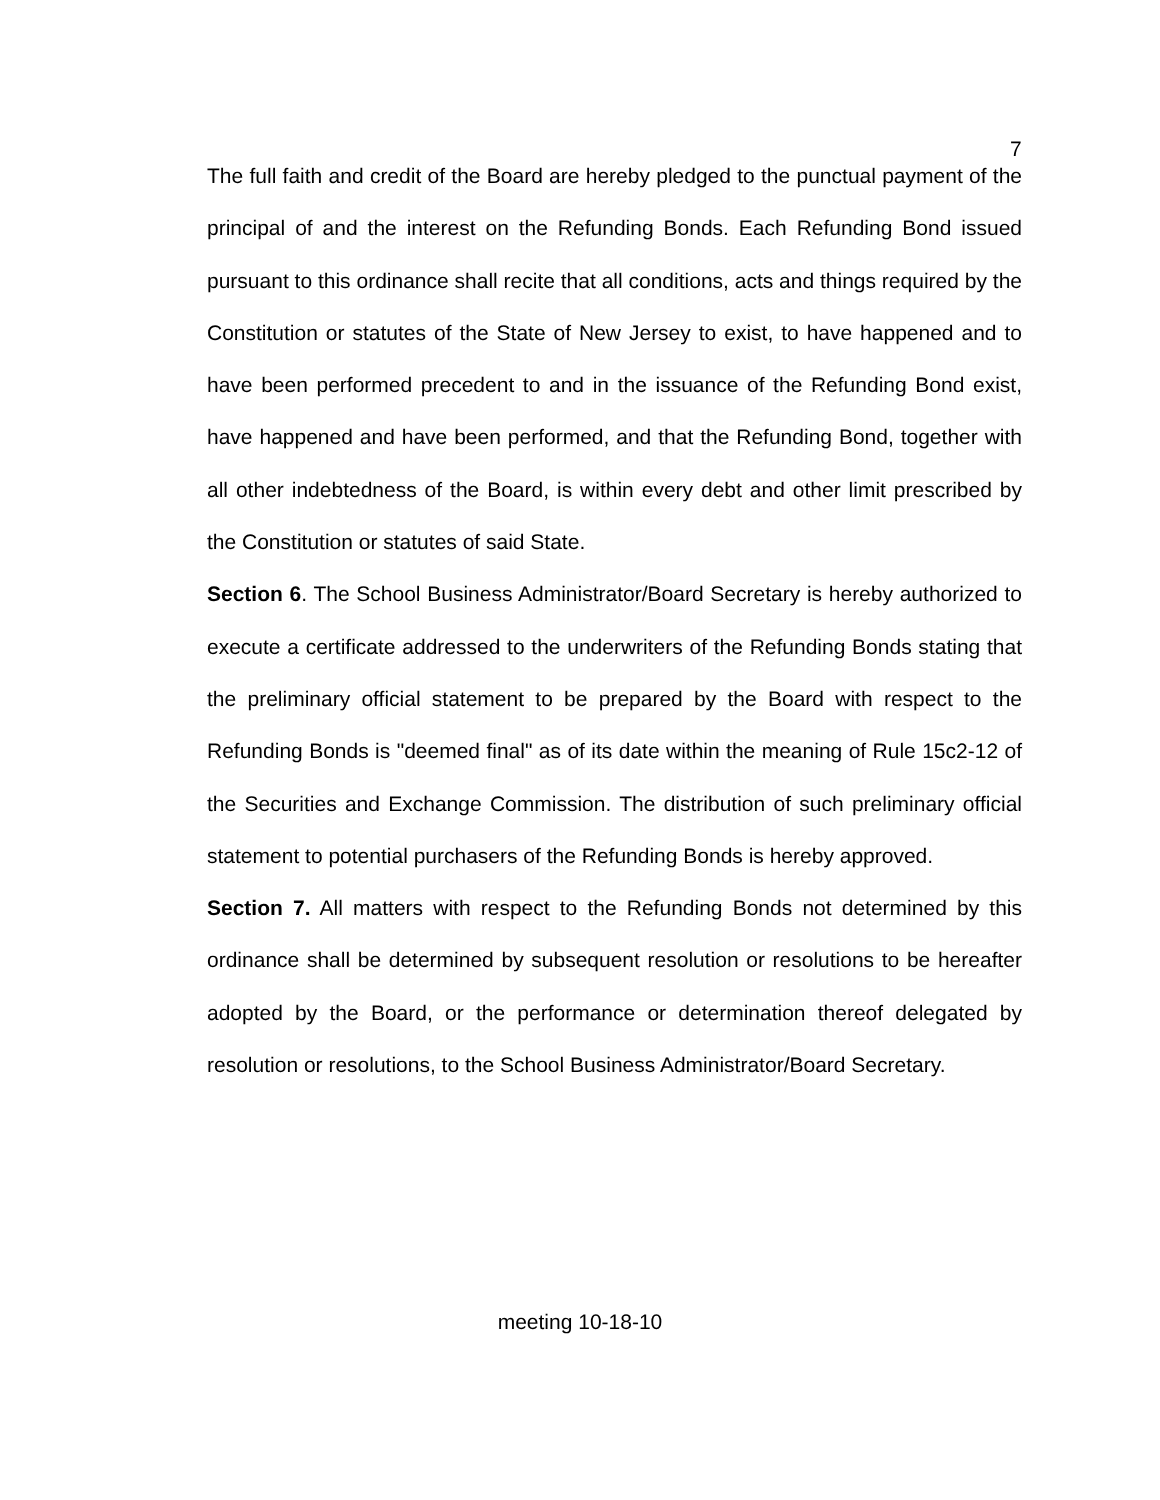7
The full faith and credit of the Board are hereby pledged to the punctual payment of the principal of and the interest on the Refunding Bonds. Each Refunding Bond issued pursuant to this ordinance shall recite that all conditions, acts and things required by the Constitution or statutes of the State of New Jersey to exist, to have happened and to have been performed precedent to and in the issuance of the Refunding Bond exist, have happened and have been performed, and that the Refunding Bond, together with all other indebtedness of the Board, is within every debt and other limit prescribed by the Constitution or statutes of said State.
Section 6. The School Business Administrator/Board Secretary is hereby authorized to execute a certificate addressed to the underwriters of the Refunding Bonds stating that the preliminary official statement to be prepared by the Board with respect to the Refunding Bonds is "deemed final" as of its date within the meaning of Rule 15c2-12 of the Securities and Exchange Commission. The distribution of such preliminary official statement to potential purchasers of the Refunding Bonds is hereby approved.
Section 7. All matters with respect to the Refunding Bonds not determined by this ordinance shall be determined by subsequent resolution or resolutions to be hereafter adopted by the Board, or the performance or determination thereof delegated by resolution or resolutions, to the School Business Administrator/Board Secretary.
meeting 10-18-10